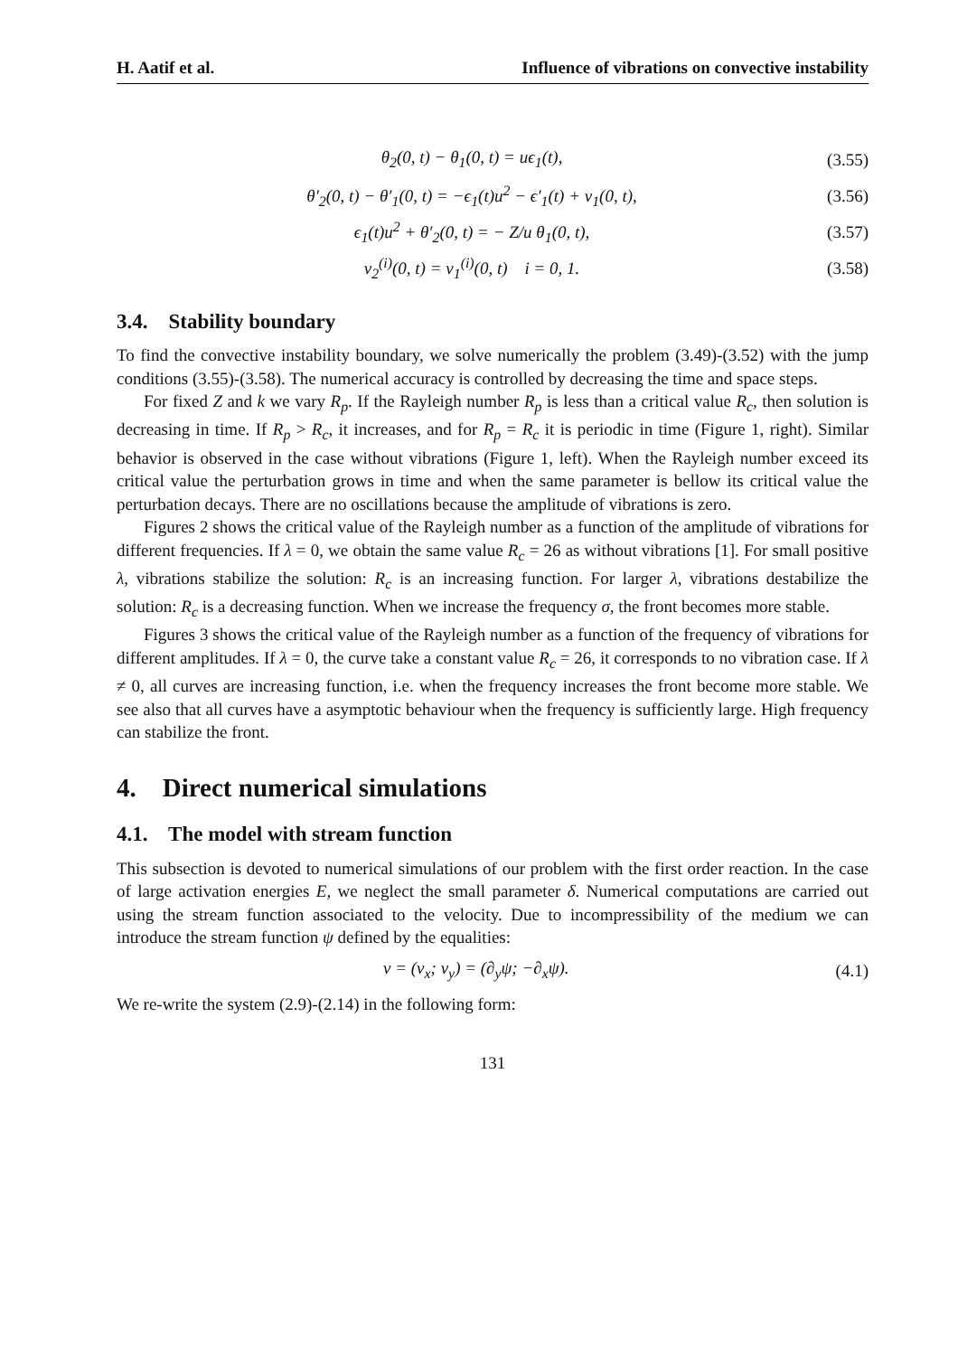H. Aatif et al. Influence of vibrations on convective instability
θ<sub>2</sub>(0, t) − θ<sub>1</sub>(0, t) = uϵ<sub>1</sub>(t), (3.55)
θ′<sub>2</sub>(0, t) − θ′<sub>1</sub>(0, t) = −ϵ<sub>1</sub>(t)u<sup>2</sup> − ϵ′<sub>1</sub>(t) + v<sub>1</sub>(0, t), (3.56)
ϵ<sub>1</sub>(t)u<sup>2</sup> + θ′<sub>2</sub>(0, t) = − Z/u θ<sub>1</sub>(0, t), (3.57)
v<sub>2</sub><sup>(i)</sup>(0, t) = v<sub>1</sub><sup>(i)</sup>(0, t) i = 0, 1. (3.58)
3.4. Stability boundary
To find the convective instability boundary, we solve numerically the problem (3.49)-(3.52) with the jump conditions (3.55)-(3.58). The numerical accuracy is controlled by decreasing the time and space steps.
For fixed Z and k we vary R<sub>p</sub>. If the Rayleigh number R<sub>p</sub> is less than a critical value R<sub>c</sub>, then solution is decreasing in time. If R<sub>p</sub> > R<sub>c</sub>, it increases, and for R<sub>p</sub> = R<sub>c</sub> it is periodic in time (Figure 1, right). Similar behavior is observed in the case without vibrations (Figure 1, left). When the Rayleigh number exceed its critical value the perturbation grows in time and when the same parameter is bellow its critical value the perturbation decays. There are no oscillations because the amplitude of vibrations is zero.
Figures 2 shows the critical value of the Rayleigh number as a function of the amplitude of vibrations for different frequencies. If λ = 0, we obtain the same value R<sub>c</sub> = 26 as without vibrations [1]. For small positive λ, vibrations stabilize the solution: R<sub>c</sub> is an increasing function. For larger λ, vibrations destabilize the solution: R<sub>c</sub> is a decreasing function. When we increase the frequency σ, the front becomes more stable.
Figures 3 shows the critical value of the Rayleigh number as a function of the frequency of vibrations for different amplitudes. If λ = 0, the curve take a constant value R<sub>c</sub> = 26, it corresponds to no vibration case. If λ ≠ 0, all curves are increasing function, i.e. when the frequency increases the front become more stable. We see also that all curves have a asymptotic behaviour when the frequency is sufficiently large. High frequency can stabilize the front.
4. Direct numerical simulations
4.1. The model with stream function
This subsection is devoted to numerical simulations of our problem with the first order reaction. In the case of large activation energies E, we neglect the small parameter δ. Numerical computations are carried out using the stream function associated to the velocity. Due to incompressibility of the medium we can introduce the stream function ψ defined by the equalities:
v = (v<sub>x</sub>; v<sub>y</sub>) = (∂<sub>y</sub>ψ; −∂<sub>x</sub>ψ). (4.1)
We re-write the system (2.9)-(2.14) in the following form:
131